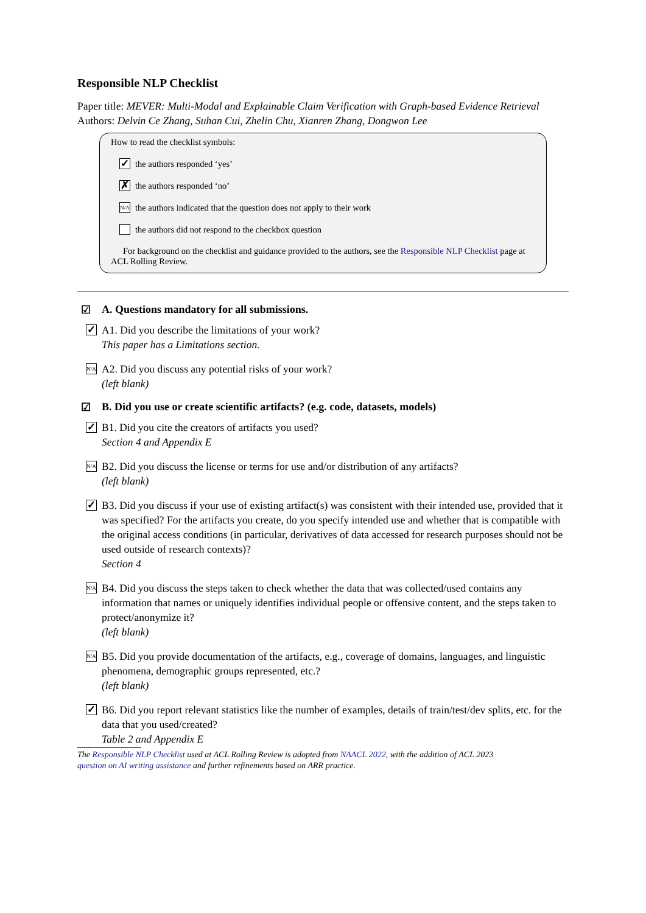Responsible NLP Checklist
Paper title: MEVER: Multi-Modal and Explainable Claim Verification with Graph-based Evidence Retrieval
Authors: Delvin Ce Zhang, Suhan Cui, Zhelin Chu, Xianren Zhang, Dongwon Lee
How to read the checklist symbols:
✓ the authors responded ‘yes’
✗ the authors responded ‘no’
N/A the authors indicated that the question does not apply to their work
the authors did not respond to the checkbox question
For background on the checklist and guidance provided to the authors, see the Responsible NLP Checklist page at ACL Rolling Review.
☑ A. Questions mandatory for all submissions.
✓
A1. Did you describe the limitations of your work?
This paper has a Limitations section.
N/A
A2. Did you discuss any potential risks of your work?
(left blank)
☑ B. Did you use or create scientific artifacts? (e.g. code, datasets, models)
✓
B1. Did you cite the creators of artifacts you used?
Section 4 and Appendix E
N/A
B2. Did you discuss the license or terms for use and/or distribution of any artifacts?
(left blank)
✓
B3. Did you discuss if your use of existing artifact(s) was consistent with their intended use, provided that it was specified? For the artifacts you create, do you specify intended use and whether that is compatible with the original access conditions (in particular, derivatives of data accessed for research purposes should not be used outside of research contexts)?
Section 4
N/A
B4. Did you discuss the steps taken to check whether the data that was collected/used contains any information that names or uniquely identifies individual people or offensive content, and the steps taken to protect/anonymize it?
(left blank)
N/A
B5. Did you provide documentation of the artifacts, e.g., coverage of domains, languages, and linguistic phenomena, demographic groups represented, etc.?
(left blank)
✓
B6. Did you report relevant statistics like the number of examples, details of train/test/dev splits, etc. for the data that you used/created?
Table 2 and Appendix E
The Responsible NLP Checklist used at ACL Rolling Review is adopted from NAACL 2022, with the addition of ACL 2023
question on AI writing assistance and further refinements based on ARR practice.